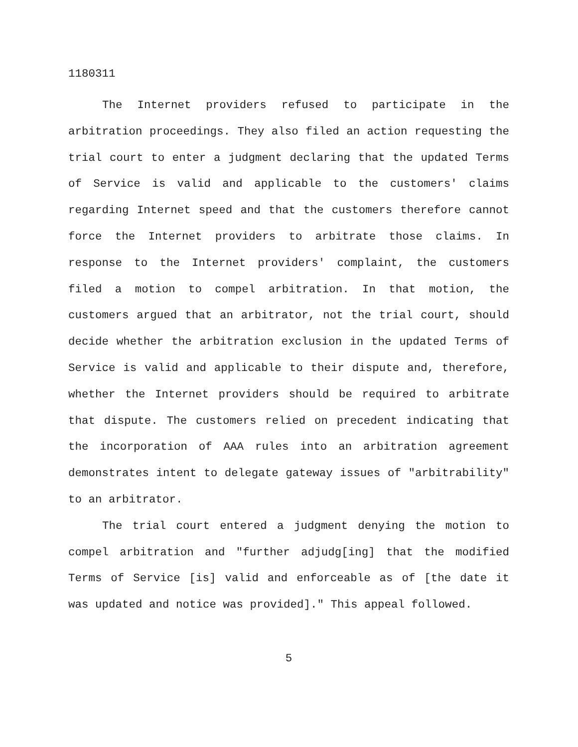1180311
The Internet providers refused to participate in the arbitration proceedings. They also filed an action requesting the trial court to enter a judgment declaring that the updated Terms of Service is valid and applicable to the customers' claims regarding Internet speed and that the customers therefore cannot force the Internet providers to arbitrate those claims. In response to the Internet providers' complaint, the customers filed a motion to compel arbitration. In that motion, the customers argued that an arbitrator, not the trial court, should decide whether the arbitration exclusion in the updated Terms of Service is valid and applicable to their dispute and, therefore, whether the Internet providers should be required to arbitrate that dispute. The customers relied on precedent indicating that the incorporation of AAA rules into an arbitration agreement demonstrates intent to delegate gateway issues of "arbitrability" to an arbitrator.
The trial court entered a judgment denying the motion to compel arbitration and "further adjudg[ing] that the modified Terms of Service [is] valid and enforceable as of [the date it was updated and notice was provided]." This appeal followed.
5